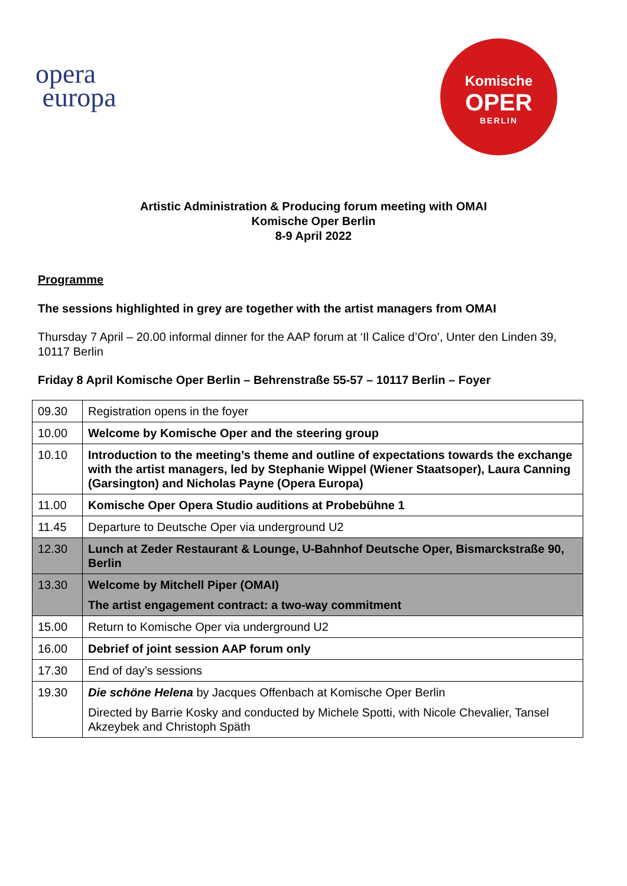opera
europa
Komische
OPER
BERLIN
Artistic Administration & Producing forum meeting with OMAI
Komische Oper Berlin
8-9 April 2022
Programme
The sessions highlighted in grey are together with the artist managers from OMAI
Thursday 7 April – 20.00 informal dinner for the AAP forum at ‘Il Calice d’Oro’, Unter den Linden 39, 10117 Berlin
Friday 8 April Komische Oper Berlin – Behrenstraße 55-57 – 10117 Berlin – Foyer
| 09.30 | Registration opens in the foyer |
| 10.00 | Welcome by Komische Oper and the steering group |
| 10.10 | Introduction to the meeting’s theme and outline of expectations towards the exchange with the artist managers, led by Stephanie Wippel (Wiener Staatsoper), Laura Canning (Garsington) and Nicholas Payne (Opera Europa) |
| 11.00 | Komische Oper Opera Studio auditions at Probebühne 1 |
| 11.45 | Departure to Deutsche Oper via underground U2 |
| 12.30 | Lunch at Zeder Restaurant & Lounge, U-Bahnhof Deutsche Oper, Bismarckstraße 90, Berlin |
| 13.30 | Welcome by Mitchell Piper (OMAI) The artist engagement contract: a two-way commitment |
| 15.00 | Return to Komische Oper via underground U2 |
| 16.00 | Debrief of joint session AAP forum only |
| 17.30 | End of day’s sessions |
| 19.30 | Die schöne Helena by Jacques Offenbach at Komische Oper Berlin Directed by Barrie Kosky and conducted by Michele Spotti, with Nicole Chevalier, Tansel Akzeybek and Christoph Späth |